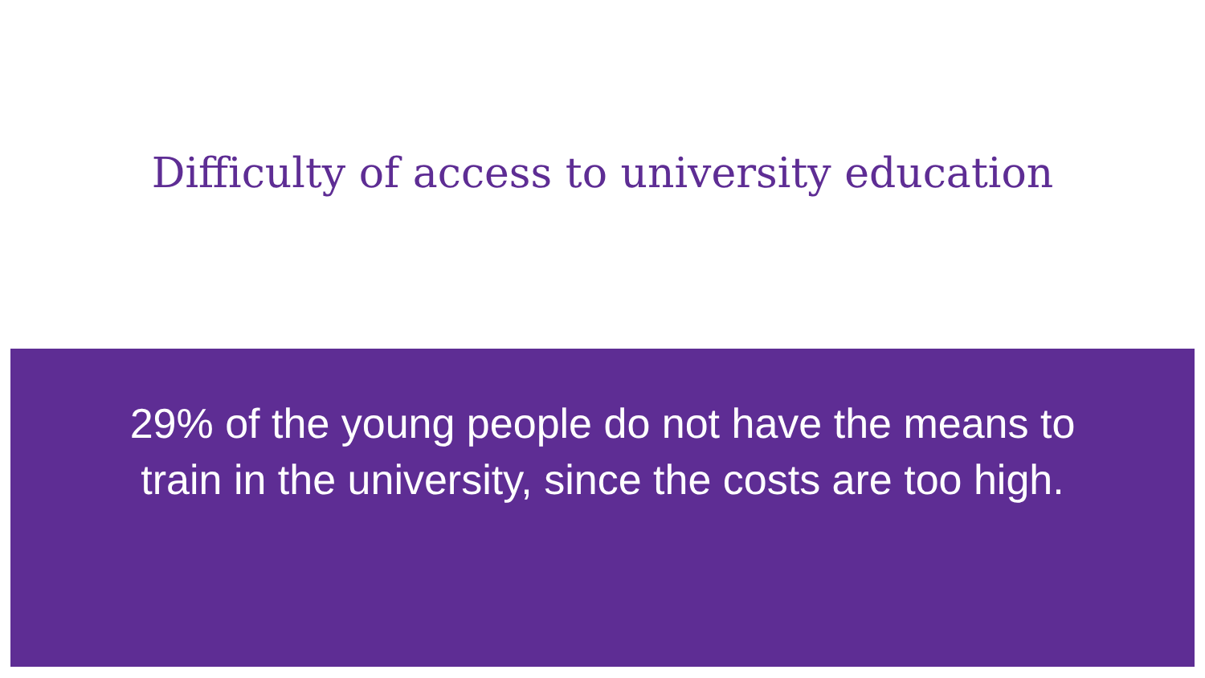Difficulty of access to university education
29% of the young people do not have the means to train in the university, since the costs are too high.